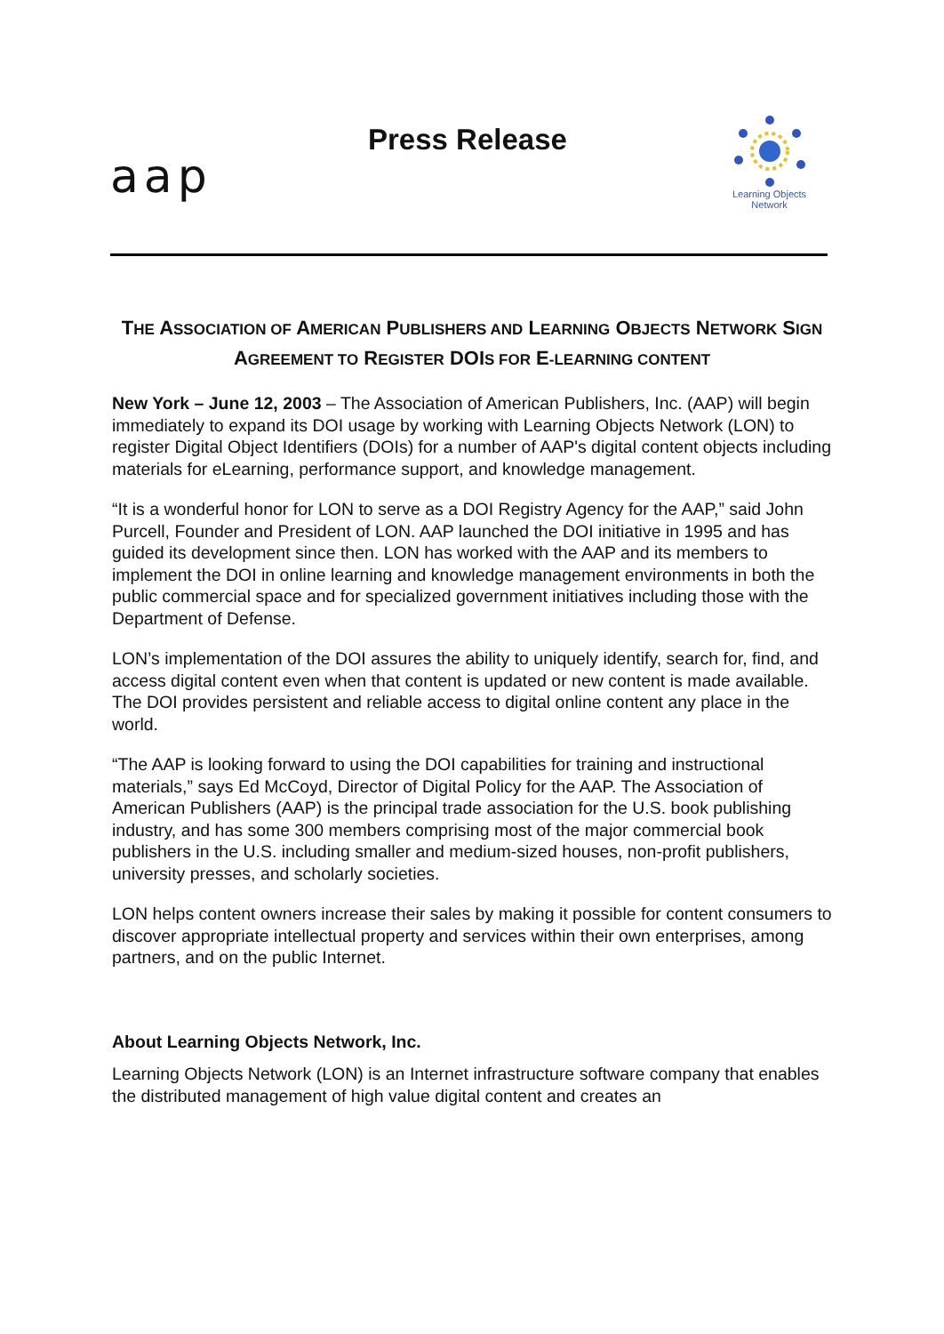Press Release
aap
Learning Objects
Network
THE ASSOCIATION OF AMERICAN PUBLISHERS AND LEARNING OBJECTS NETWORK SIGN AGREEMENT TO REGISTER DOIS FOR E-LEARNING CONTENT
New York – June 12, 2003 – The Association of American Publishers, Inc. (AAP) will begin immediately to expand its DOI usage by working with Learning Objects Network (LON) to register Digital Object Identifiers (DOIs) for a number of AAP's digital content objects including materials for eLearning, performance support, and knowledge management.
“It is a wonderful honor for LON to serve as a DOI Registry Agency for the AAP,” said John Purcell, Founder and President of LON. AAP launched the DOI initiative in 1995 and has guided its development since then. LON has worked with the AAP and its members to implement the DOI in online learning and knowledge management environments in both the public commercial space and for specialized government initiatives including those with the Department of Defense.
LON’s implementation of the DOI assures the ability to uniquely identify, search for, find, and access digital content even when that content is updated or new content is made available. The DOI provides persistent and reliable access to digital online content any place in the world.
“The AAP is looking forward to using the DOI capabilities for training and instructional materials,” says Ed McCoyd, Director of Digital Policy for the AAP. The Association of American Publishers (AAP) is the principal trade association for the U.S. book publishing industry, and has some 300 members comprising most of the major commercial book publishers in the U.S. including smaller and medium-sized houses, non-profit publishers, university presses, and scholarly societies.
LON helps content owners increase their sales by making it possible for content consumers to discover appropriate intellectual property and services within their own enterprises, among partners, and on the public Internet.
About Learning Objects Network, Inc.
Learning Objects Network (LON) is an Internet infrastructure software company that enables the distributed management of high value digital content and creates an